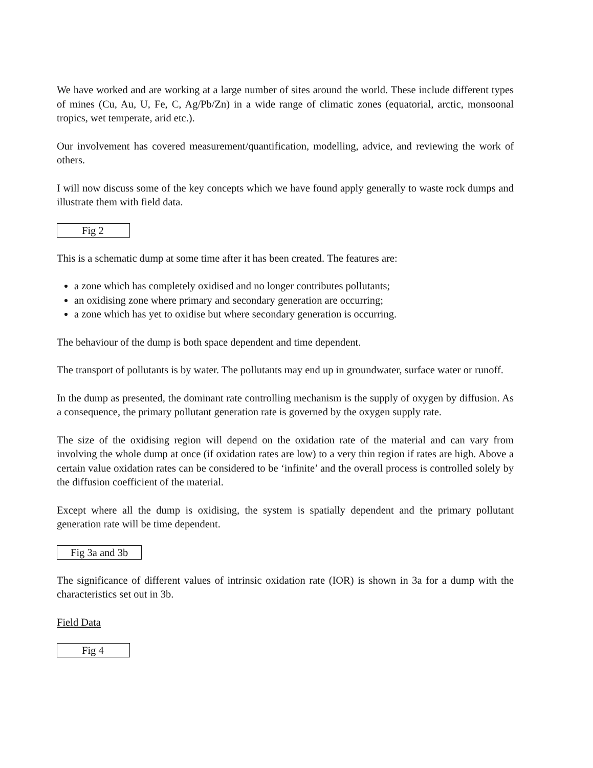We have worked and are working at a large number of sites around the world. These include different types of mines (Cu, Au, U, Fe, C, Ag/Pb/Zn) in a wide range of climatic zones (equatorial, arctic, monsoonal tropics, wet temperate, arid etc.).
Our involvement has covered measurement/quantification, modelling, advice, and reviewing the work of others.
I will now discuss some of the key concepts which we have found apply generally to waste rock dumps and illustrate them with field data.
Fig 2
This is a schematic dump at some time after it has been created. The features are:
a zone which has completely oxidised and no longer contributes pollutants;
an oxidising zone where primary and secondary generation are occurring;
a zone which has yet to oxidise but where secondary generation is occurring.
The behaviour of the dump is both space dependent and time dependent.
The transport of pollutants is by water. The pollutants may end up in groundwater, surface water or runoff.
In the dump as presented, the dominant rate controlling mechanism is the supply of oxygen by diffusion. As a consequence, the primary pollutant generation rate is governed by the oxygen supply rate.
The size of the oxidising region will depend on the oxidation rate of the material and can vary from involving the whole dump at once (if oxidation rates are low) to a very thin region if rates are high. Above a certain value oxidation rates can be considered to be ‘infinite’ and the overall process is controlled solely by the diffusion coefficient of the material.
Except where all the dump is oxidising, the system is spatially dependent and the primary pollutant generation rate will be time dependent.
Fig 3a and 3b
The significance of different values of intrinsic oxidation rate (IOR) is shown in 3a for a dump with the characteristics set out in 3b.
Field Data
Fig 4